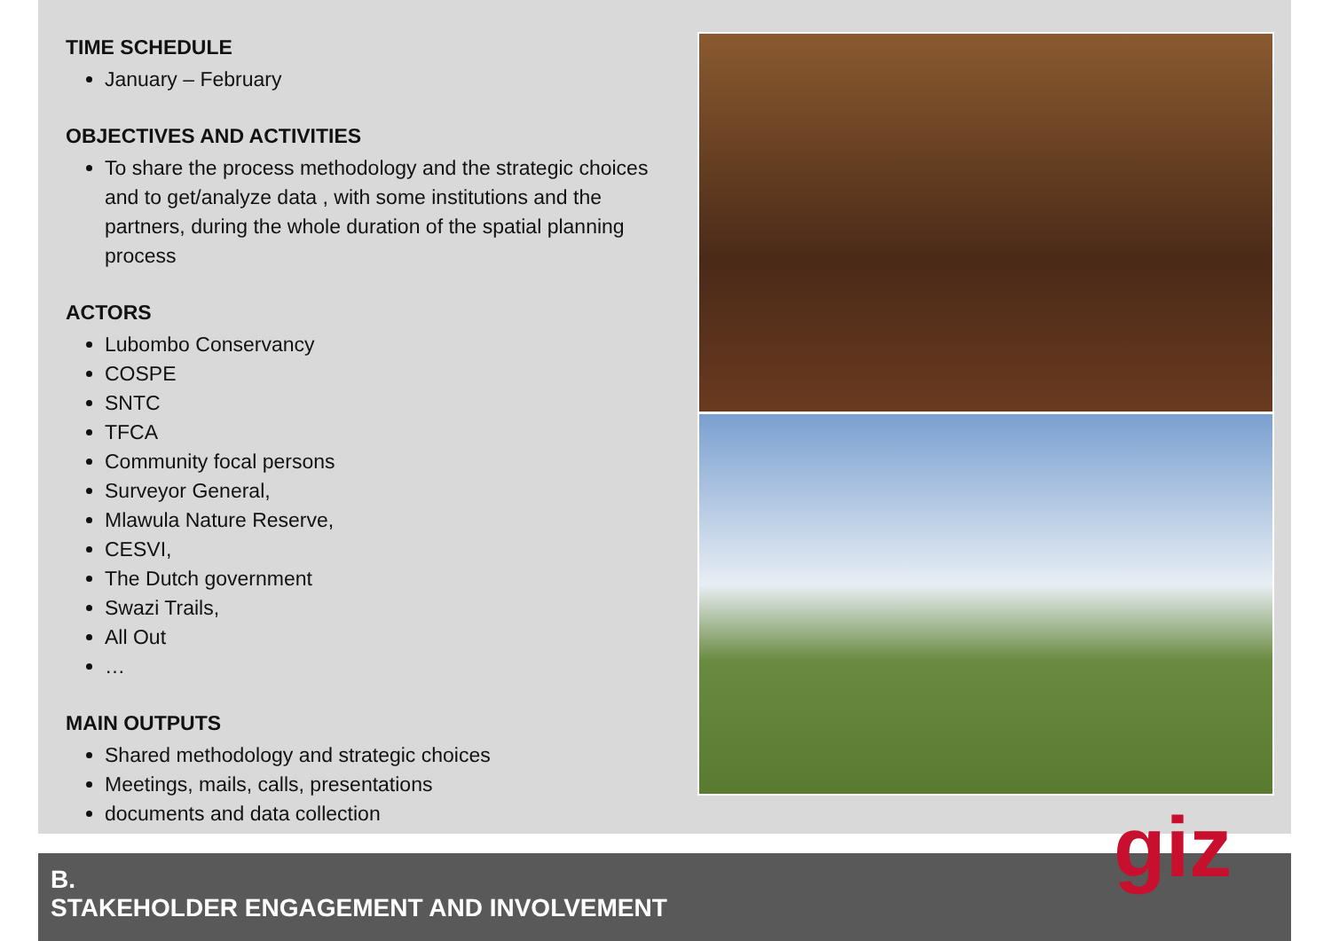TIME SCHEDULE
January – February
OBJECTIVES AND ACTIVITIES
To share the process methodology and the strategic choices and to get/analyze data , with some institutions and the partners, during the whole duration of the spatial planning process
ACTORS
Lubombo Conservancy
COSPE
SNTC
TFCA
Community focal persons
Surveyor General,
Mlawula Nature Reserve,
CESVI,
The Dutch government
Swazi Trails,
All Out
…
MAIN OUTPUTS
Shared methodology and strategic choices
Meetings, mails, calls, presentations
documents and data collection
B.
STAKEHOLDER ENGAGEMENT AND INVOLVEMENT
giz